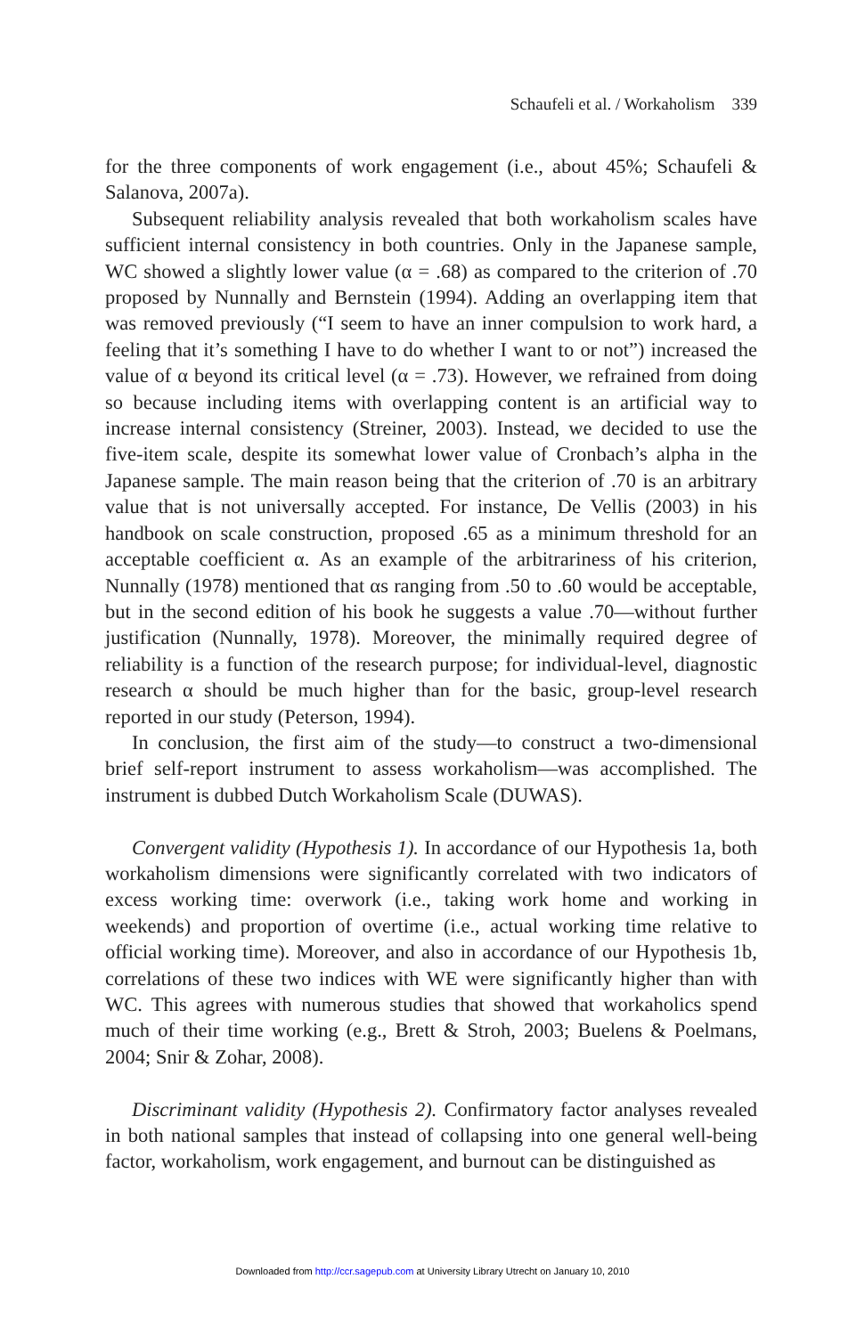Schaufeli et al. / Workaholism 339
for the three components of work engagement (i.e., about 45%; Schaufeli & Salanova, 2007a).
Subsequent reliability analysis revealed that both workaholism scales have sufficient internal consistency in both countries. Only in the Japanese sample, WC showed a slightly lower value (α = .68) as compared to the criterion of .70 proposed by Nunnally and Bernstein (1994). Adding an overlapping item that was removed previously (“I seem to have an inner compulsion to work hard, a feeling that it’s something I have to do whether I want to or not”) increased the value of α beyond its critical level (α = .73). However, we refrained from doing so because including items with overlapping content is an artificial way to increase internal consistency (Streiner, 2003). Instead, we decided to use the five-item scale, despite its somewhat lower value of Cronbach’s alpha in the Japanese sample. The main reason being that the criterion of .70 is an arbitrary value that is not universally accepted. For instance, De Vellis (2003) in his handbook on scale construction, proposed .65 as a minimum threshold for an acceptable coefficient α. As an example of the arbitrariness of his criterion, Nunnally (1978) mentioned that αs ranging from .50 to .60 would be acceptable, but in the second edition of his book he suggests a value .70—without further justification (Nunnally, 1978). Moreover, the minimally required degree of reliability is a function of the research purpose; for individual-level, diagnostic research α should be much higher than for the basic, group-level research reported in our study (Peterson, 1994).
In conclusion, the first aim of the study—to construct a two-dimensional brief self-report instrument to assess workaholism—was accomplished. The instrument is dubbed Dutch Workaholism Scale (DUWAS).
Convergent validity (Hypothesis 1). In accordance of our Hypothesis 1a, both workaholism dimensions were significantly correlated with two indicators of excess working time: overwork (i.e., taking work home and working in weekends) and proportion of overtime (i.e., actual working time relative to official working time). Moreover, and also in accordance of our Hypothesis 1b, correlations of these two indices with WE were significantly higher than with WC. This agrees with numerous studies that showed that workaholics spend much of their time working (e.g., Brett & Stroh, 2003; Buelens & Poelmans, 2004; Snir & Zohar, 2008).
Discriminant validity (Hypothesis 2). Confirmatory factor analyses revealed in both national samples that instead of collapsing into one general well-being factor, workaholism, work engagement, and burnout can be distinguished as
Downloaded from http://ccr.sagepub.com at University Library Utrecht on January 10, 2010